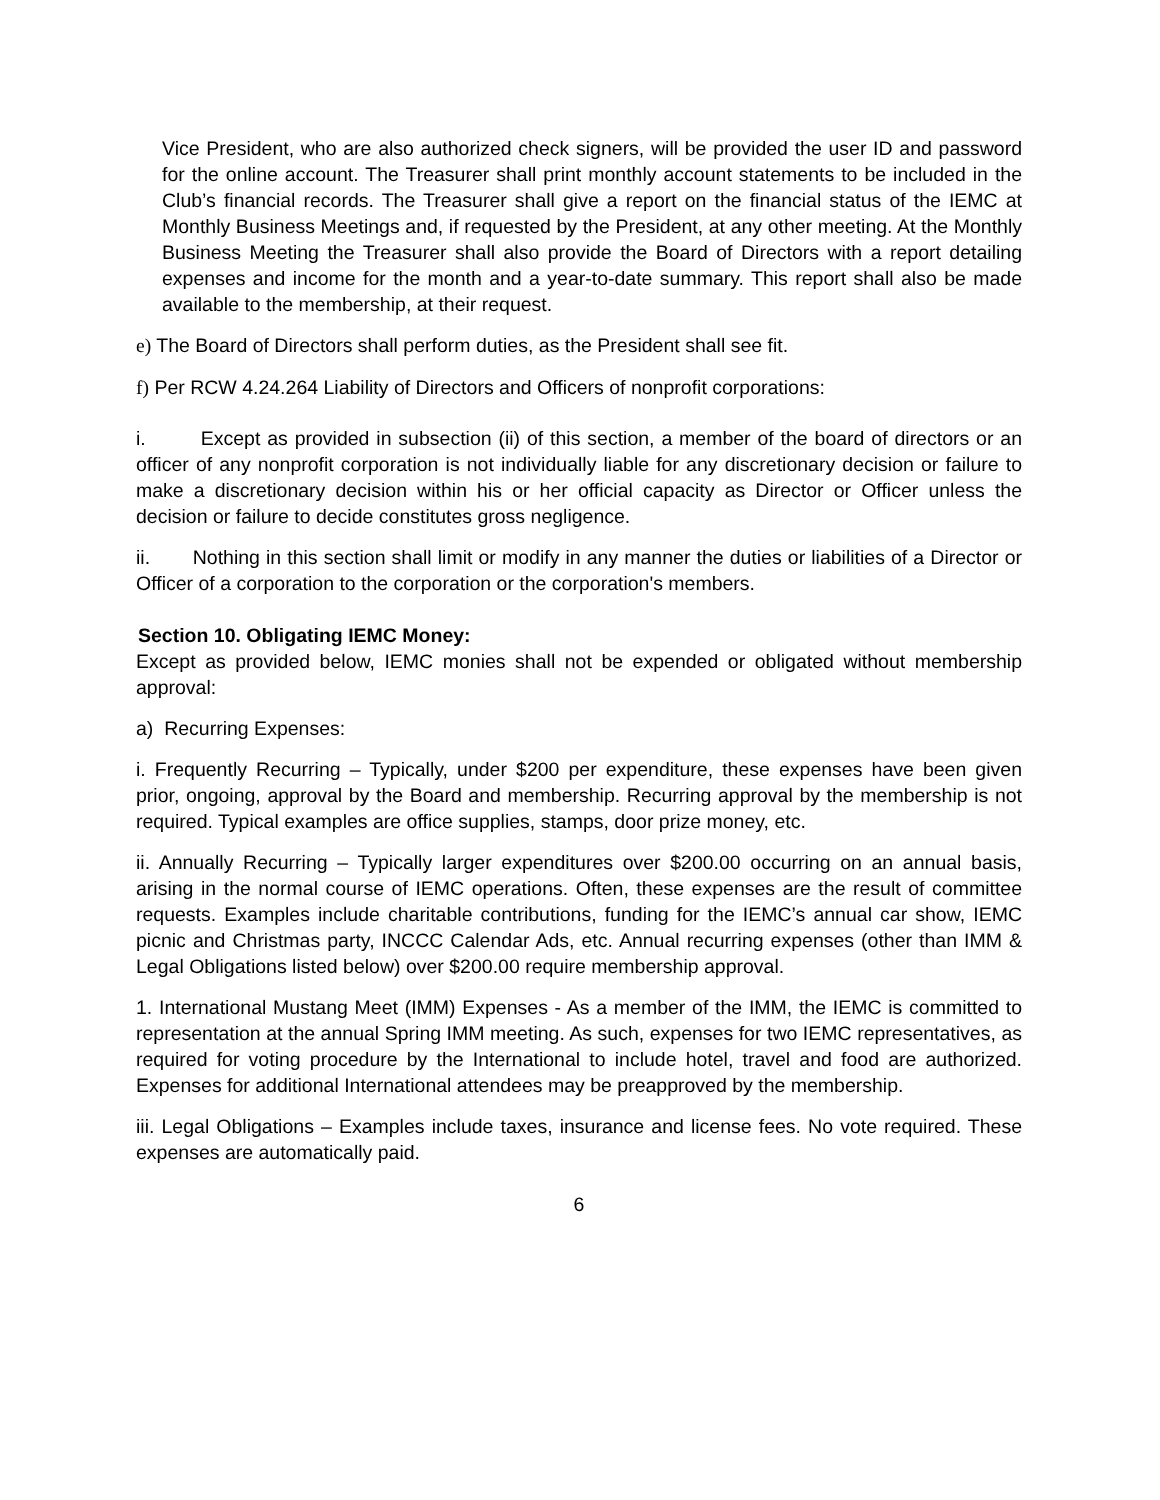Vice President, who are also authorized check signers, will be provided the user ID and password for the online account. The Treasurer shall print monthly account statements to be included in the Club’s financial records. The Treasurer shall give a report on the financial status of the IEMC at Monthly Business Meetings and, if requested by the President, at any other meeting. At the Monthly Business Meeting the Treasurer shall also provide the Board of Directors with a report detailing expenses and income for the month and a year-to-date summary. This report shall also be made available to the membership, at their request.
e) The Board of Directors shall perform duties, as the President shall see fit.
f) Per RCW 4.24.264 Liability of Directors and Officers of nonprofit corporations:
i. Except as provided in subsection (ii) of this section, a member of the board of directors or an officer of any nonprofit corporation is not individually liable for any discretionary decision or failure to make a discretionary decision within his or her official capacity as Director or Officer unless the decision or failure to decide constitutes gross negligence.
ii. Nothing in this section shall limit or modify in any manner the duties or liabilities of a Director or Officer of a corporation to the corporation or the corporation's members.
Section 10. Obligating IEMC Money:
Except as provided below, IEMC monies shall not be expended or obligated without membership approval:
a) Recurring Expenses:
i. Frequently Recurring – Typically, under $200 per expenditure, these expenses have been given prior, ongoing, approval by the Board and membership. Recurring approval by the membership is not required. Typical examples are office supplies, stamps, door prize money, etc.
ii. Annually Recurring – Typically larger expenditures over $200.00 occurring on an annual basis, arising in the normal course of IEMC operations. Often, these expenses are the result of committee requests. Examples include charitable contributions, funding for the IEMC’s annual car show, IEMC picnic and Christmas party, INCCC Calendar Ads, etc. Annual recurring expenses (other than IMM & Legal Obligations listed below) over $200.00 require membership approval.
1. International Mustang Meet (IMM) Expenses - As a member of the IMM, the IEMC is committed to representation at the annual Spring IMM meeting. As such, expenses for two IEMC representatives, as required for voting procedure by the International to include hotel, travel and food are authorized. Expenses for additional International attendees may be preapproved by the membership.
iii. Legal Obligations – Examples include taxes, insurance and license fees. No vote required. These expenses are automatically paid.
6